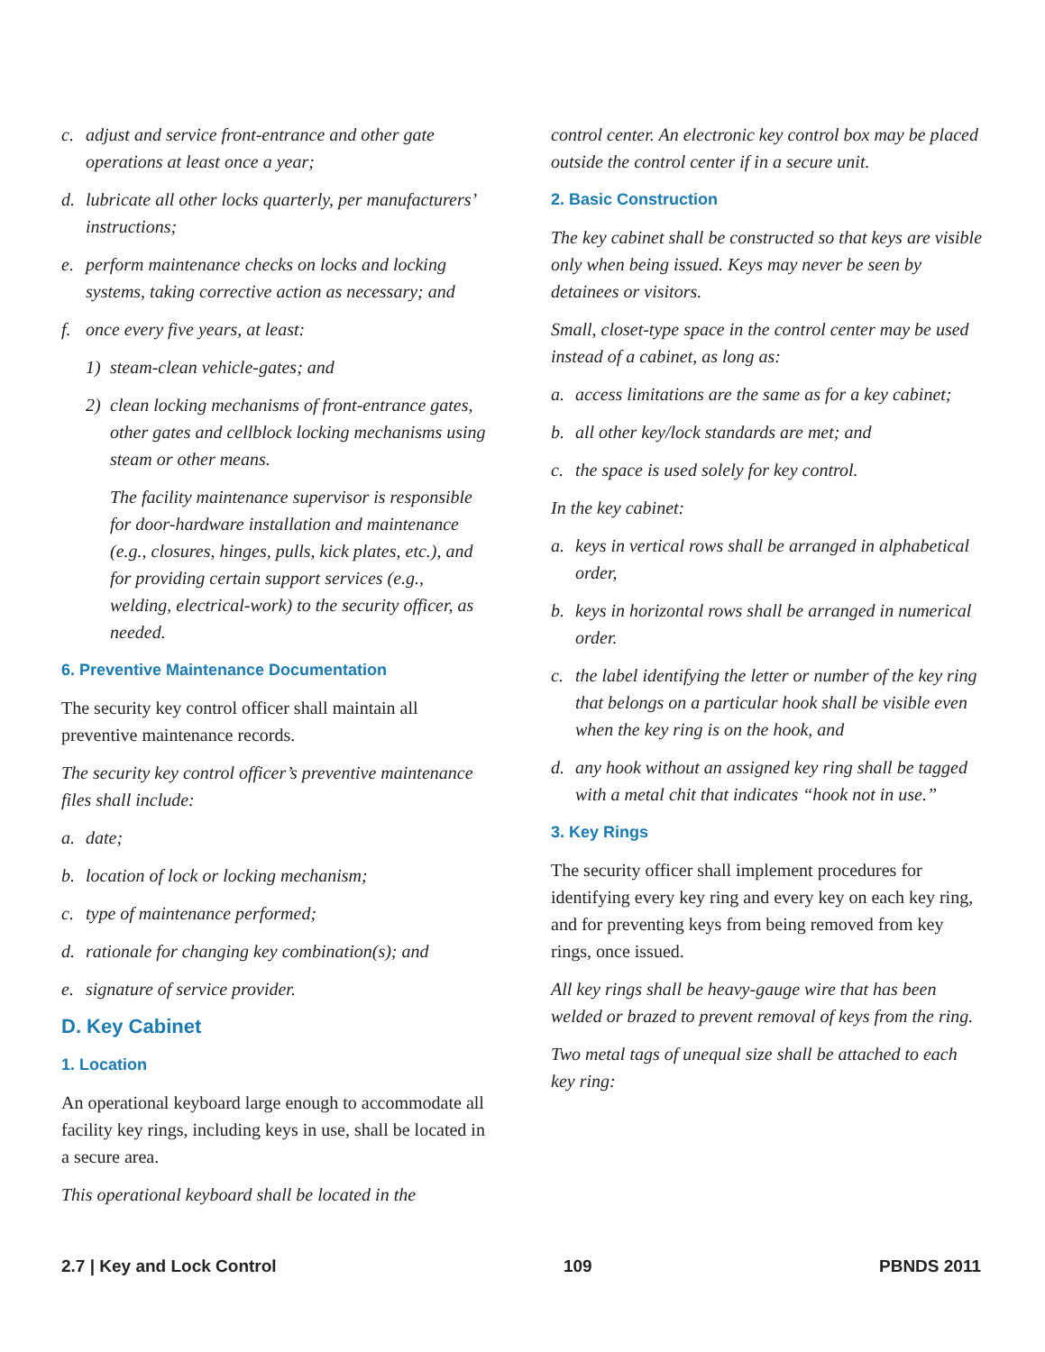c. adjust and service front-entrance and other gate operations at least once a year;
d. lubricate all other locks quarterly, per manufacturers’ instructions;
e. perform maintenance checks on locks and locking systems, taking corrective action as necessary; and
f. once every five years, at least:
1) steam-clean vehicle-gates; and
2) clean locking mechanisms of front-entrance gates, other gates and cellblock locking mechanisms using steam or other means.
The facility maintenance supervisor is responsible for door-hardware installation and maintenance (e.g., closures, hinges, pulls, kick plates, etc.), and for providing certain support services (e.g., welding, electrical-work) to the security officer, as needed.
6. Preventive Maintenance Documentation
The security key control officer shall maintain all preventive maintenance records.
The security key control officer’s preventive maintenance files shall include:
a. date;
b. location of lock or locking mechanism;
c. type of maintenance performed;
d. rationale for changing key combination(s); and
e. signature of service provider.
D. Key Cabinet
1. Location
An operational keyboard large enough to accommodate all facility key rings, including keys in use, shall be located in a secure area.
This operational keyboard shall be located in the
control center. An electronic key control box may be placed outside the control center if in a secure unit.
2. Basic Construction
The key cabinet shall be constructed so that keys are visible only when being issued. Keys may never be seen by detainees or visitors.
Small, closet-type space in the control center may be used instead of a cabinet, as long as:
a. access limitations are the same as for a key cabinet;
b. all other key/lock standards are met; and
c. the space is used solely for key control.
In the key cabinet:
a. keys in vertical rows shall be arranged in alphabetical order,
b. keys in horizontal rows shall be arranged in numerical order.
c. the label identifying the letter or number of the key ring that belongs on a particular hook shall be visible even when the key ring is on the hook, and
d. any hook without an assigned key ring shall be tagged with a metal chit that indicates “hook not in use.”
3. Key Rings
The security officer shall implement procedures for identifying every key ring and every key on each key ring, and for preventing keys from being removed from key rings, once issued.
All key rings shall be heavy-gauge wire that has been welded or brazed to prevent removal of keys from the ring.
Two metal tags of unequal size shall be attached to each key ring:
2.7 | Key and Lock Control 109 PBNDS 2011